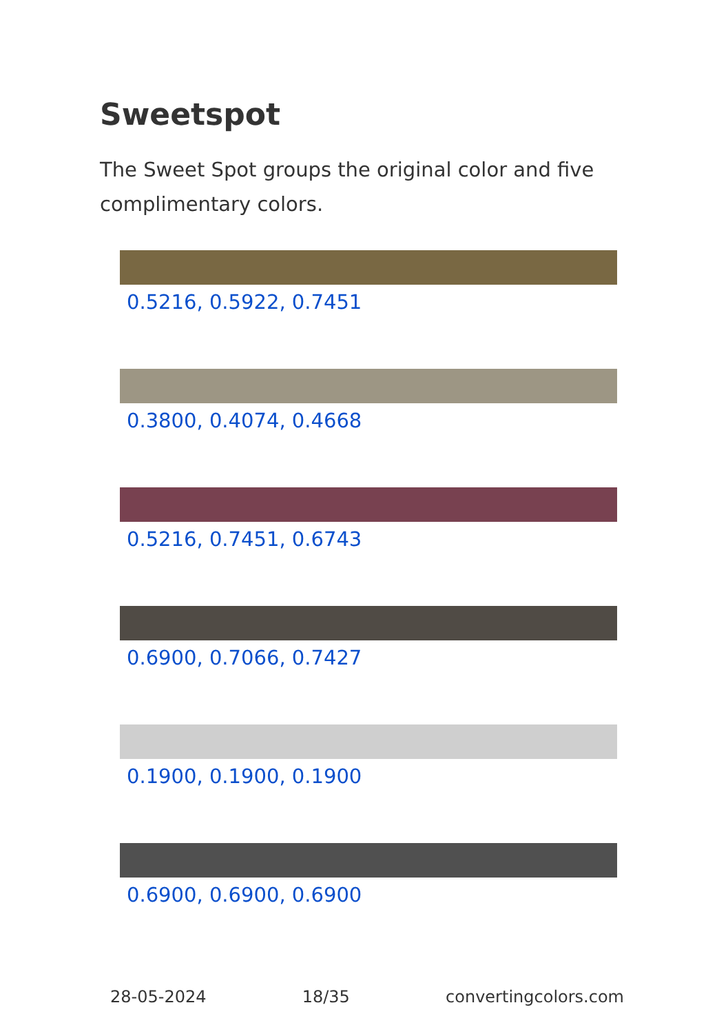Sweetspot
The Sweet Spot groups the original color and five complimentary colors.
0.5216, 0.5922, 0.7451
0.3800, 0.4074, 0.4668
0.5216, 0.7451, 0.6743
0.6900, 0.7066, 0.7427
0.1900, 0.1900, 0.1900
0.6900, 0.6900, 0.6900
28-05-2024 18/35 convertingcolors.com